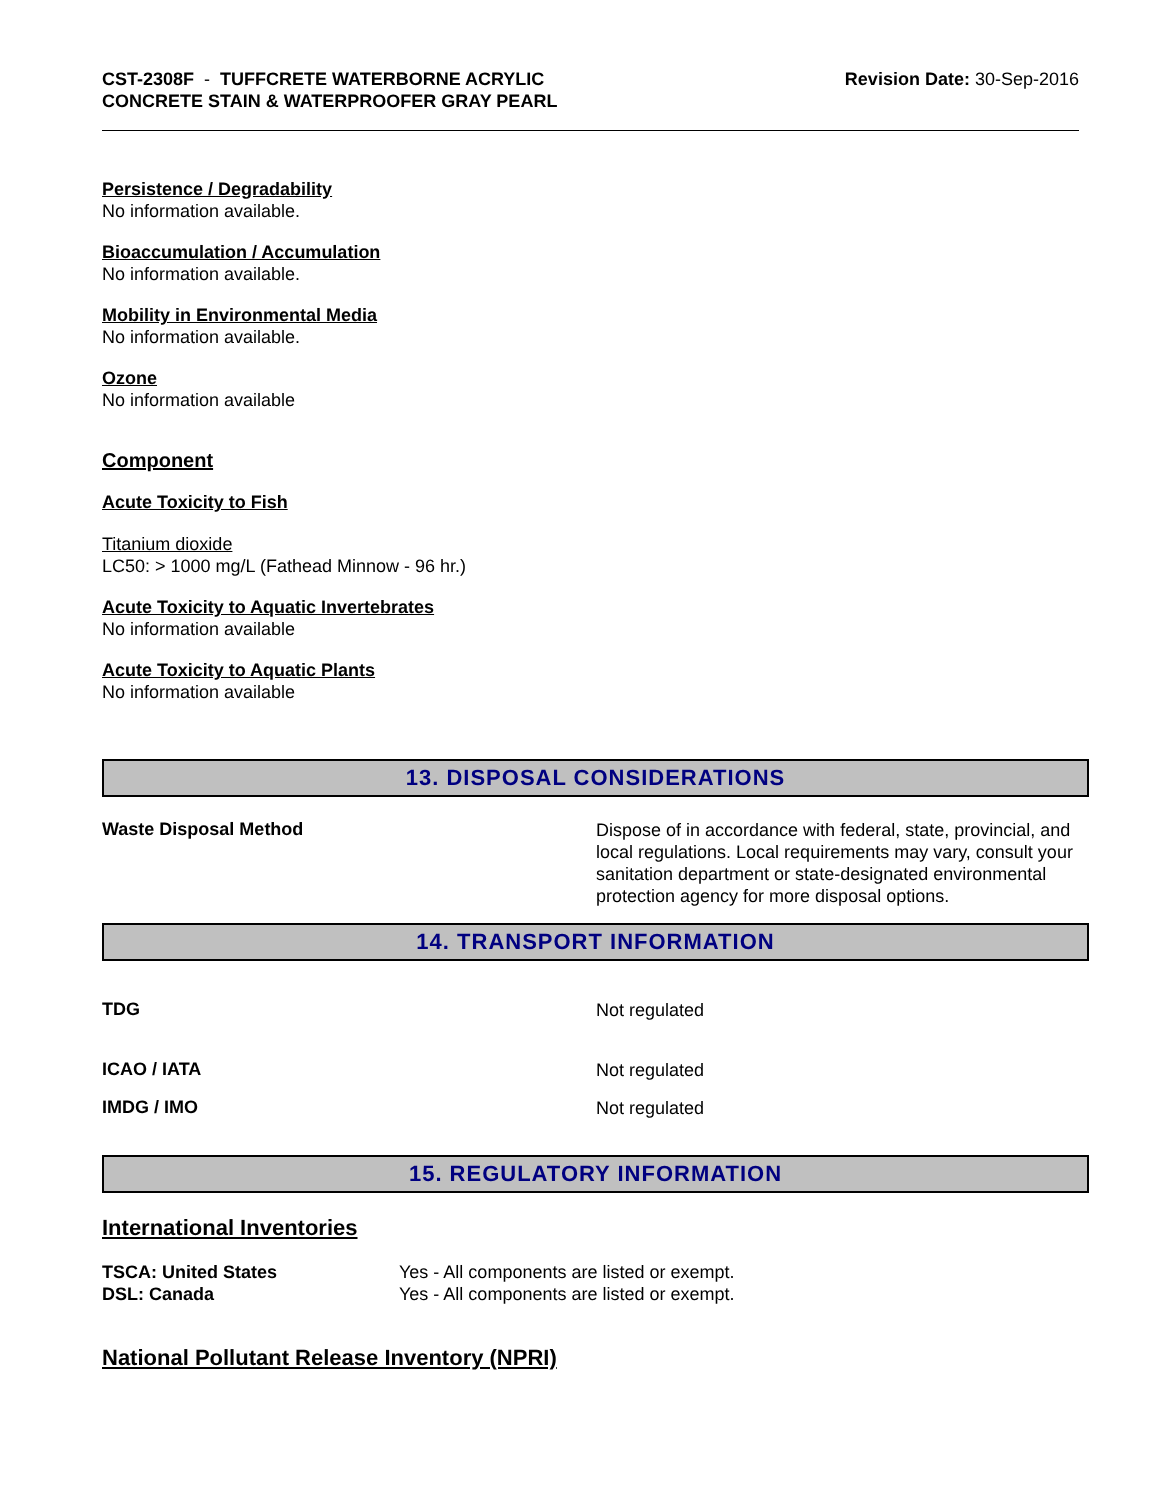CST-2308F - TUFFCRETE WATERBORNE ACRYLIC
CONCRETE STAIN & WATERPROOFER GRAY PEARL
Revision Date: 30-Sep-2016
Persistence / Degradability
No information available.
Bioaccumulation / Accumulation
No information available.
Mobility in Environmental Media
No information available.
Ozone
No information available
Component
Acute Toxicity to Fish
Titanium dioxide
LC50: > 1000 mg/L (Fathead Minnow - 96 hr.)
Acute Toxicity to Aquatic Invertebrates
No information available
Acute Toxicity to Aquatic Plants
No information available
13. DISPOSAL CONSIDERATIONS
Waste Disposal Method
Dispose of in accordance with federal, state, provincial, and local regulations. Local requirements may vary, consult your sanitation department or state-designated environmental protection agency for more disposal options.
14. TRANSPORT INFORMATION
TDG
Not regulated
ICAO / IATA
Not regulated
IMDG / IMO
Not regulated
15. REGULATORY INFORMATION
International Inventories
TSCA: United States
DSL: Canada
Yes - All components are listed or exempt.
Yes - All components are listed or exempt.
National Pollutant Release Inventory (NPRI)